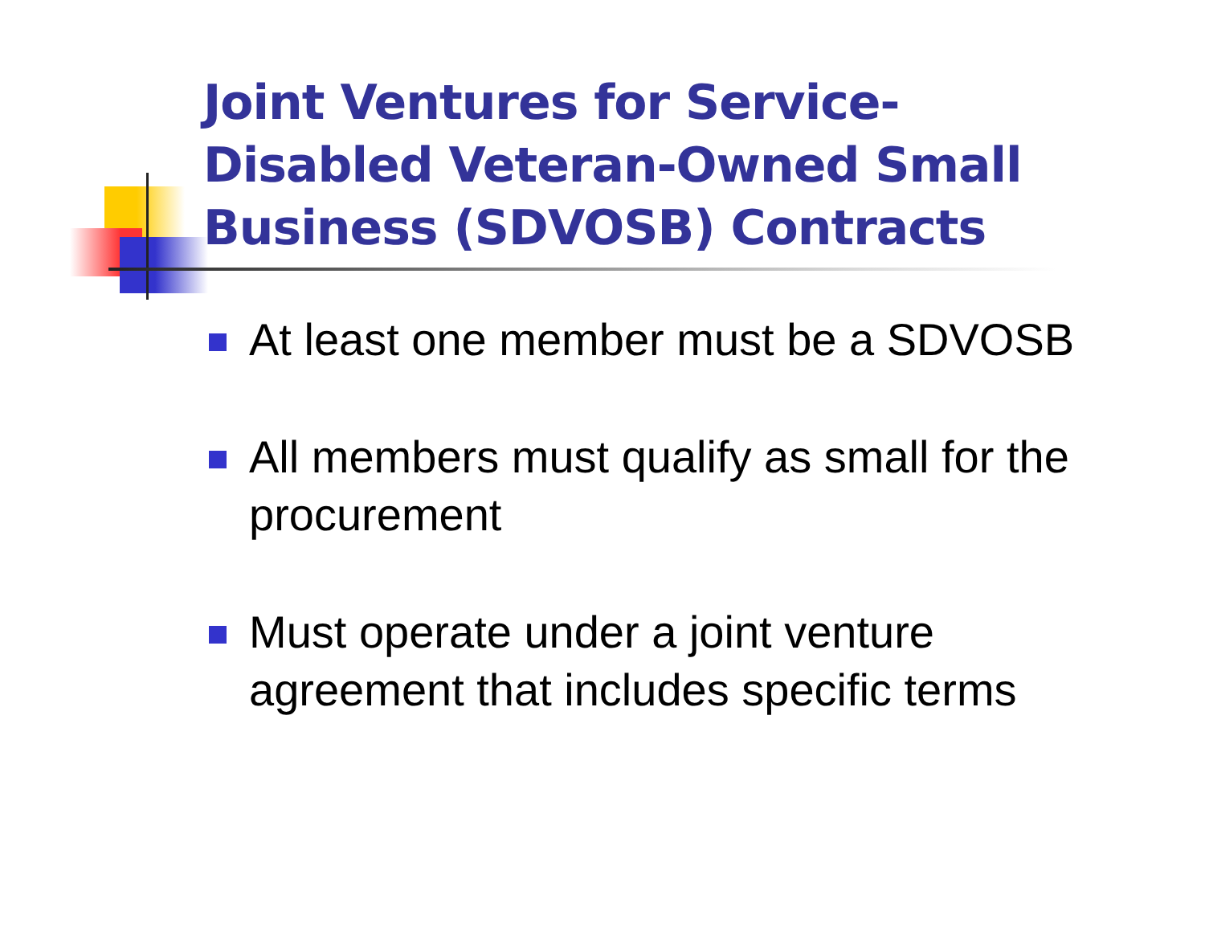Joint Ventures for Service-Disabled Veteran-Owned Small Business (SDVOSB) Contracts
At least one member must be a SDVOSB
All members must qualify as small for the procurement
Must operate under a joint venture agreement that includes specific terms